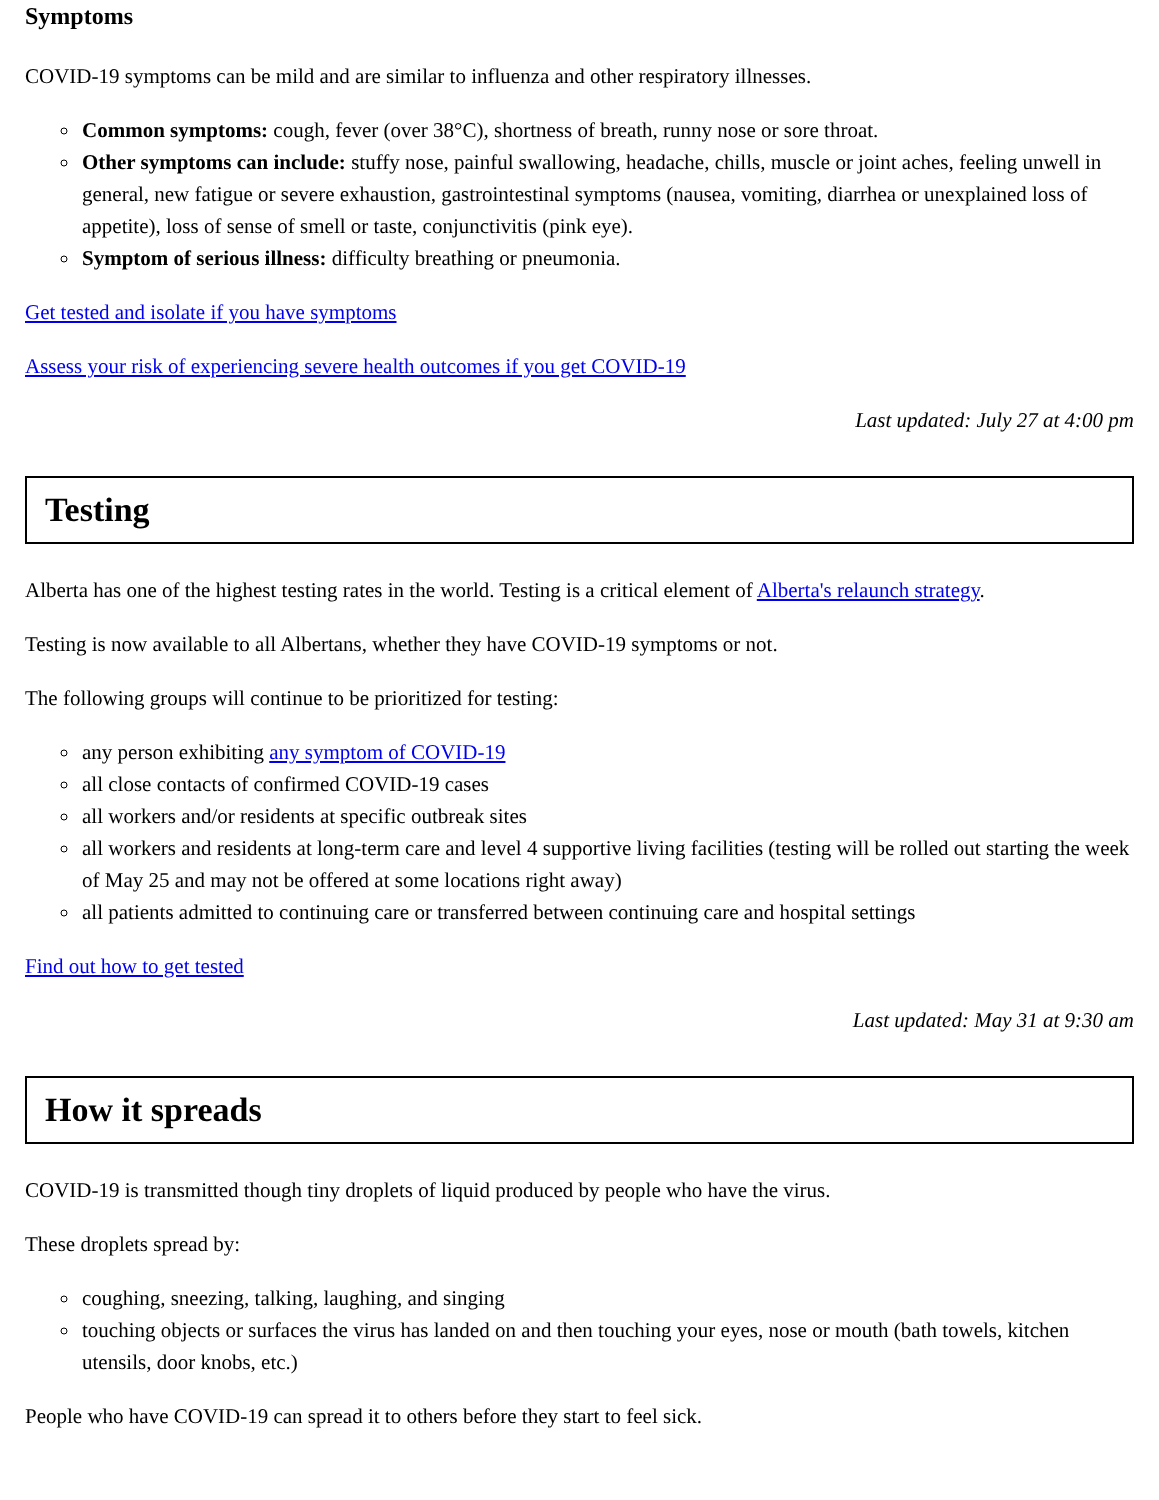Symptoms
COVID-19 symptoms can be mild and are similar to influenza and other respiratory illnesses.
Common symptoms: cough, fever (over 38°C), shortness of breath, runny nose or sore throat.
Other symptoms can include: stuffy nose, painful swallowing, headache, chills, muscle or joint aches, feeling unwell in general, new fatigue or severe exhaustion, gastrointestinal symptoms (nausea, vomiting, diarrhea or unexplained loss of appetite), loss of sense of smell or taste, conjunctivitis (pink eye).
Symptom of serious illness: difficulty breathing or pneumonia.
Get tested and isolate if you have symptoms
Assess your risk of experiencing severe health outcomes if you get COVID-19
Last updated: July 27 at 4:00 pm
Testing
Alberta has one of the highest testing rates in the world. Testing is a critical element of Alberta's relaunch strategy.
Testing is now available to all Albertans, whether they have COVID-19 symptoms or not.
The following groups will continue to be prioritized for testing:
any person exhibiting any symptom of COVID-19
all close contacts of confirmed COVID-19 cases
all workers and/or residents at specific outbreak sites
all workers and residents at long-term care and level 4 supportive living facilities (testing will be rolled out starting the week of May 25 and may not be offered at some locations right away)
all patients admitted to continuing care or transferred between continuing care and hospital settings
Find out how to get tested
Last updated: May 31 at 9:30 am
How it spreads
COVID-19 is transmitted though tiny droplets of liquid produced by people who have the virus.
These droplets spread by:
coughing, sneezing, talking, laughing, and singing
touching objects or surfaces the virus has landed on and then touching your eyes, nose or mouth (bath towels, kitchen utensils, door knobs, etc.)
People who have COVID-19 can spread it to others before they start to feel sick.